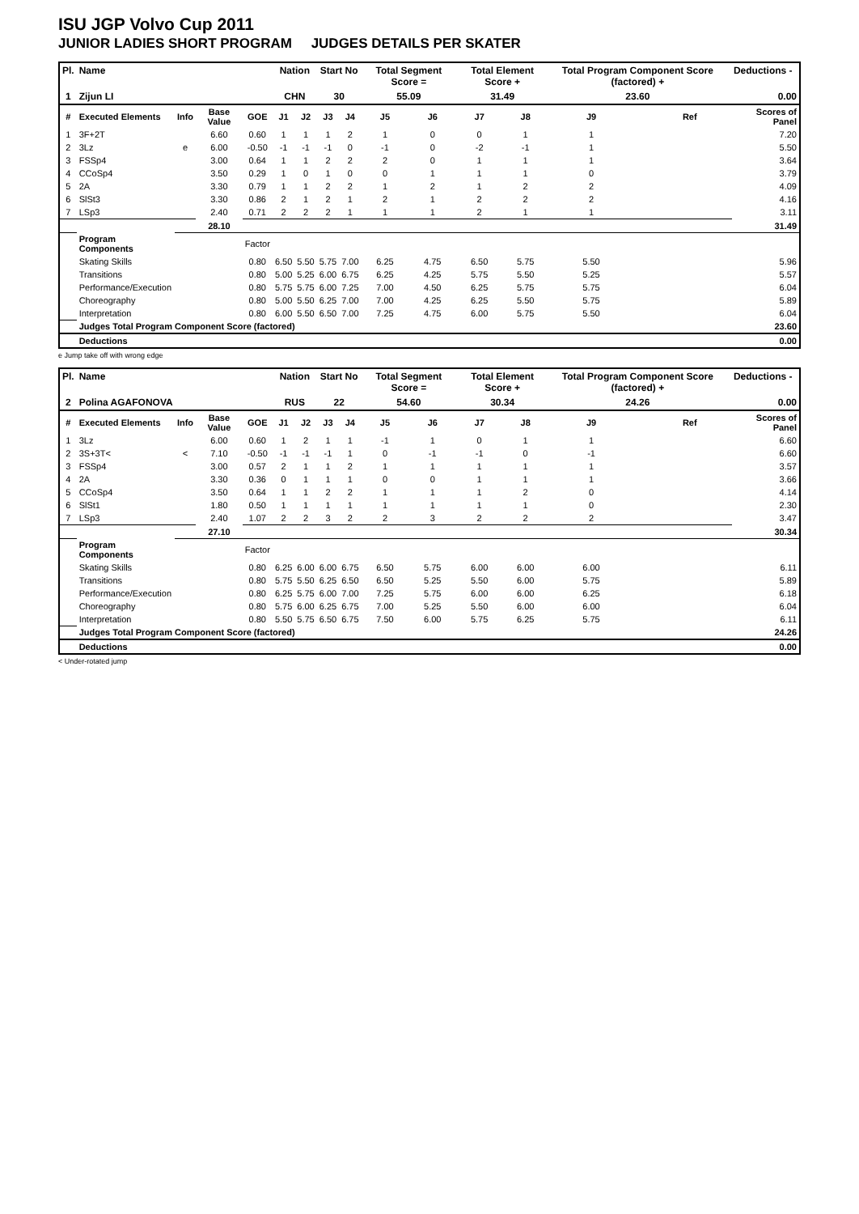ISU JGP Volvo Cup 2011
JUNIOR LADIES SHORT PROGRAM JUDGES DETAILS PER SKATER
| Pl. | Name | | | | Nation | | Start No | | Total Segment Score = | | Total Element Score + | | Total Program Component Score (factored) + | | | Deductions - | |
| --- | --- | --- | --- | --- | --- | --- | --- | --- | --- | --- | --- | --- | --- | --- | --- | --- | --- |
| 1 | Zijun LI | | | | CHN | | 30 | | 55.09 | | 31.49 | | 23.60 | | | 0.00 | |
| # | Executed Elements | Info | Base Value | GOE | J1 | J2 | J3 | J4 | J5 | J6 | J7 | J8 | J9 | | Ref | | Scores of Panel |
| 1 | 3F+2T | | 6.60 | 0.60 | 1 | 1 | 1 | 2 | 1 | 0 | 0 | 1 | 1 | | | | 7.20 |
| 2 | 3Lz | e | 6.00 | -0.50 | -1 | -1 | -1 | 0 | -1 | 0 | -2 | -1 | 1 | | | | 5.50 |
| 3 | FSSp4 | | 3.00 | 0.64 | 1 | 1 | 2 | 2 | 2 | 0 | 1 | 1 | 1 | | | | 3.64 |
| 4 | CCoSp4 | | 3.50 | 0.29 | 1 | 0 | 1 | 0 | 0 | 1 | 1 | 1 | 0 | | | | 3.79 |
| 5 | 2A | | 3.30 | 0.79 | 1 | 1 | 2 | 2 | 1 | 2 | 1 | 2 | 2 | | | | 4.09 |
| 6 | SlSt3 | | 3.30 | 0.86 | 2 | 1 | 2 | 1 | 2 | 1 | 2 | 2 | 2 | | | | 4.16 |
| 7 | LSp3 | | 2.40 | 0.71 | 2 | 2 | 2 | 1 | 1 | 1 | 2 | 1 | 1 | | | | 3.11 |
| | | | 28.10 | | | | | | | | | | | | | | 31.49 |
| | Program Components | | | Factor | | | | | | | | | | | | | |
| | Skating Skills | | | 0.80 | 6.50 | 5.50 | 5.75 | 7.00 | 6.25 | 4.75 | 6.50 | 5.75 | 5.50 | | | | 5.96 |
| | Transitions | | | 0.80 | 5.00 | 5.25 | 6.00 | 6.75 | 6.25 | 4.25 | 5.75 | 5.50 | 5.25 | | | | 5.57 |
| | Performance/Execution | | | 0.80 | 5.75 | 5.75 | 6.00 | 7.25 | 7.00 | 4.50 | 6.25 | 5.75 | 5.75 | | | | 6.04 |
| | Choreography | | | 0.80 | 5.00 | 5.50 | 6.25 | 7.00 | 7.00 | 4.25 | 6.25 | 5.50 | 5.75 | | | | 5.89 |
| | Interpretation | | | 0.80 | 6.00 | 5.50 | 6.50 | 7.00 | 7.25 | 4.75 | 6.00 | 5.75 | 5.50 | | | | 6.04 |
| | Judges Total Program Component Score (factored) | | | | | | | | | | | | | | | | 23.60 |
| | Deductions | | | | | | | | | | | | | | | | 0.00 |
e Jump take off with wrong edge
| Pl. | Name | | | | Nation | | Start No | | Total Segment Score = | | Total Element Score + | | Total Program Component Score (factored) + | | | Deductions - | |
| --- | --- | --- | --- | --- | --- | --- | --- | --- | --- | --- | --- | --- | --- | --- | --- | --- | --- |
| 2 | Polina AGAFONOVA | | | | RUS | | 22 | | 54.60 | | 30.34 | | 24.26 | | | 0.00 | |
| # | Executed Elements | Info | Base Value | GOE | J1 | J2 | J3 | J4 | J5 | J6 | J7 | J8 | J9 | | Ref | | Scores of Panel |
| 1 | 3Lz | | 6.00 | 0.60 | 1 | 2 | 1 | 1 | -1 | 1 | 0 | 1 | 1 | | | | 6.60 |
| 2 | 3S+3T< | < | 7.10 | -0.50 | -1 | -1 | -1 | 1 | 0 | -1 | -1 | 0 | -1 | | | | 6.60 |
| 3 | FSSp4 | | 3.00 | 0.57 | 2 | 1 | 1 | 2 | 1 | 1 | 1 | 1 | 1 | | | | 3.57 |
| 4 | 2A | | 3.30 | 0.36 | 0 | 1 | 1 | 1 | 0 | 0 | 1 | 1 | 1 | | | | 3.66 |
| 5 | CCoSp4 | | 3.50 | 0.64 | 1 | 1 | 2 | 2 | 1 | 1 | 1 | 2 | 0 | | | | 4.14 |
| 6 | SlSt1 | | 1.80 | 0.50 | 1 | 1 | 1 | 1 | 1 | 1 | 1 | 1 | 0 | | | | 2.30 |
| 7 | LSp3 | | 2.40 | 1.07 | 2 | 2 | 3 | 2 | 2 | 3 | 2 | 2 | 2 | | | | 3.47 |
| | | | 27.10 | | | | | | | | | | | | | | 30.34 |
| | Program Components | | | Factor | | | | | | | | | | | | | |
| | Skating Skills | | | 0.80 | 6.25 | 6.00 | 6.00 | 6.75 | 6.50 | 5.75 | 6.00 | 6.00 | 6.00 | | | | 6.11 |
| | Transitions | | | 0.80 | 5.75 | 5.50 | 6.25 | 6.50 | 6.50 | 5.25 | 5.50 | 6.00 | 5.75 | | | | 5.89 |
| | Performance/Execution | | | 0.80 | 6.25 | 5.75 | 6.00 | 7.00 | 7.25 | 5.75 | 6.00 | 6.00 | 6.25 | | | | 6.18 |
| | Choreography | | | 0.80 | 5.75 | 6.00 | 6.25 | 6.75 | 7.00 | 5.25 | 5.50 | 6.00 | 6.00 | | | | 6.04 |
| | Interpretation | | | 0.80 | 5.50 | 5.75 | 6.50 | 6.75 | 7.50 | 6.00 | 5.75 | 6.25 | 5.75 | | | | 6.11 |
| | Judges Total Program Component Score (factored) | | | | | | | | | | | | | | | | 24.26 |
| | Deductions | | | | | | | | | | | | | | | | 0.00 |
< Under-rotated jump